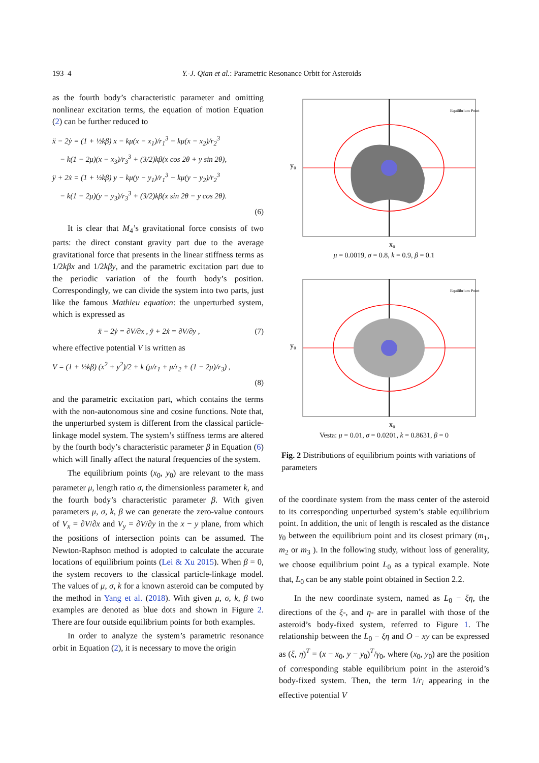193–4 Y.-J. Qian et al.: Parametric Resonance Orbit for Asteroids
as the fourth body’s characteristic parameter and omitting nonlinear excitation terms, the equation of motion Equation (2) can be further reduced to
ẍ − 2ẏ = (1 + ½kβ) x − kμ(x − x<sub>1</sub>)/r<sub>1</sub><sup>3</sup> − kμ(x − x<sub>2</sub>)/r<sub>2</sub><sup>3</sup>
− k(1 − 2μ)(x − x<sub>3</sub>)/r<sub>3</sub><sup>3</sup> + (3/2)kβ(x cos 2θ + y sin 2θ),
ÿ + 2ẋ = (1 + ½kβ) y − kμ(y − y<sub>1</sub>)/r<sub>1</sub><sup>3</sup> − kμ(y − y<sub>2</sub>)/r<sub>2</sub><sup>3</sup>
− k(1 − 2μ)(y − y<sub>3</sub>)/r<sub>3</sub><sup>3</sup> + (3/2)kβ(x sin 2θ − y cos 2θ).
(6)
It is clear that M<sub>4</sub>’s gravitational force consists of two parts: the direct constant gravity part due to the average gravitational force that presents in the linear stiffness terms as 1/2kβx and 1/2kβy, and the parametric excitation part due to the periodic variation of the fourth body’s position. Correspondingly, we can divide the system into two parts, just like the famous Mathieu equation: the unperturbed system, which is expressed as
ẍ − 2ẏ = ∂V/∂x , ÿ + 2ẋ = ∂V/∂y , (7)
where effective potential V is written as
V = (1 + ½kβ) (x<sup>2</sup> + y<sup>2</sup>)/2 + k (μ/r<sub>1</sub> + μ/r<sub>2</sub> + (1 − 2μ)/r<sub>3</sub>) ,
(8)
and the parametric excitation part, which contains the terms with the non-autonomous sine and cosine functions. Note that, the unperturbed system is different from the classical particle-linkage model system. The system’s stiffness terms are altered by the fourth body’s characteristic parameter β in Equation (6) which will finally affect the natural frequencies of the system.
The equilibrium points (x<sub>0</sub>, y<sub>0</sub>) are relevant to the mass parameter μ, length ratio σ, the dimensionless parameter k, and the fourth body’s characteristic parameter β. With given parameters μ, σ, k, β we can generate the zero-value contours of V<sub>x</sub> = ∂V/∂x and V<sub>y</sub> = ∂V/∂y in the x − y plane, from which the positions of intersection points can be assumed. The Newton-Raphson method is adopted to calculate the accurate locations of equilibrium points (Lei & Xu 2015). When β = 0, the system recovers to the classical particle-linkage model. The values of μ, σ, k for a known asteroid can be computed by the method in Yang et al. (2018). With given μ, σ, k, β two examples are denoted as blue dots and shown in Figure 2. There are four outside equilibrium points for both examples.
In order to analyze the system’s parametric resonance orbit in Equation (2), it is necessary to move the origin
y₀
x₀
Equilibrium Point
μ = 0.0019, σ = 0.8, k = 0.9, β = 0.1
y₀
x₀
Equilibrium Point
Vesta: μ = 0.01, σ = 0.0201, k = 0.8631, β = 0
Fig. 2 Distributions of equilibrium points with variations of parameters
of the coordinate system from the mass center of the asteroid to its corresponding unperturbed system’s stable equilibrium point. In addition, the unit of length is rescaled as the distance γ<sub>0</sub> between the equilibrium point and its closest primary (m<sub>1</sub>, m<sub>2</sub> or m<sub>3</sub> ). In the following study, without loss of generality, we choose equilibrium point L<sub>0</sub> as a typical example. Note that, L<sub>0</sub> can be any stable point obtained in Section 2.2.
In the new coordinate system, named as L<sub>0</sub> − ξη, the directions of the ξ-, and η- are in parallel with those of the asteroid’s body-fixed system, referred to Figure 1. The relationship between the L<sub>0</sub> − ξη and O − xy can be expressed as (ξ, η)<sup>T</sup> = (x − x<sub>0</sub>, y − y<sub>0</sub>)<sup>T</sup>/γ<sub>0</sub>, where (x<sub>0</sub>, y<sub>0</sub>) are the position of corresponding stable equilibrium point in the asteroid’s body-fixed system. Then, the term 1/r<sub>i</sub> appearing in the effective potential V